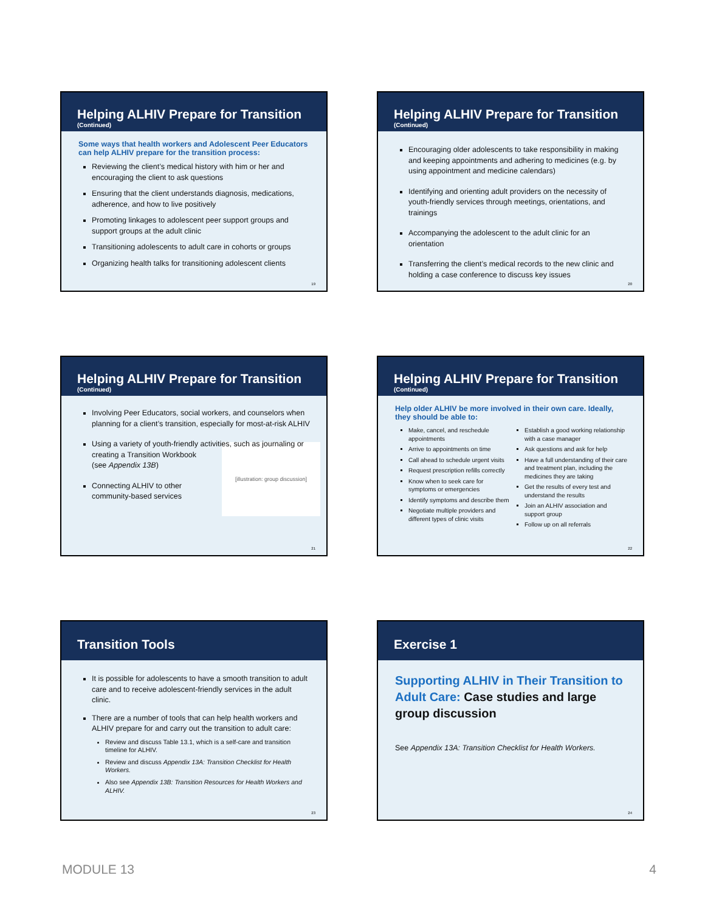Helping ALHIV Prepare for Transition
(Continued)
Some ways that health workers and Adolescent Peer Educators can help ALHIV prepare for the transition process:
Reviewing the client’s medical history with him or her and encouraging the client to ask questions
Ensuring that the client understands diagnosis, medications, adherence, and how to live positively
Promoting linkages to adolescent peer support groups and support groups at the adult clinic
Transitioning adolescents to adult care in cohorts or groups
Organizing health talks for transitioning adolescent clients
19
Helping ALHIV Prepare for Transition
(Continued)
Encouraging older adolescents to take responsibility in making and keeping appointments and adhering to medicines (e.g. by using appointment and medicine calendars)
Identifying and orienting adult providers on the necessity of youth-friendly services through meetings, orientations, and trainings
Accompanying the adolescent to the adult clinic for an orientation
Transferring the client’s medical records to the new clinic and holding a case conference to discuss key issues
20
Helping ALHIV Prepare for Transition
(Continued)
Involving Peer Educators, social workers, and counselors when planning for a client’s transition, especially for most-at-risk ALHIV
Using a variety of youth-friendly activities, such as journaling or creating a Transition Workbook
[illustration: group discussion]
(see Appendix 13B)
Connecting ALHIV to other community-based services
21
Helping ALHIV Prepare for Transition
(Continued)
Help older ALHIV be more involved in their own care. Ideally, they should be able to:
Make, cancel, and reschedule appointments
Arrive to appointments on time
Call ahead to schedule urgent visits
Request prescription refills correctly
Know when to seek care for symptoms or emergencies
Identify symptoms and describe them
Negotiate multiple providers and different types of clinic visits
Establish a good working relationship with a case manager
Ask questions and ask for help
Have a full understanding of their care and treatment plan, including the medicines they are taking
Get the results of every test and understand the results
Join an ALHIV association and support group
Follow up on all referrals
22
Transition Tools
It is possible for adolescents to have a smooth transition to adult care and to receive adolescent-friendly services in the adult clinic.
There are a number of tools that can help health workers and ALHIV prepare for and carry out the transition to adult care:
Review and discuss Table 13.1, which is a self-care and transition timeline for ALHIV.
Review and discuss Appendix 13A: Transition Checklist for Health Workers.
Also see Appendix 13B: Transition Resources for Health Workers and ALHIV.
23
Exercise 1
Supporting ALHIV in Their Transition to Adult Care: Case studies and large group discussion
See Appendix 13A: Transition Checklist for Health Workers.
24
MODULE 13 4